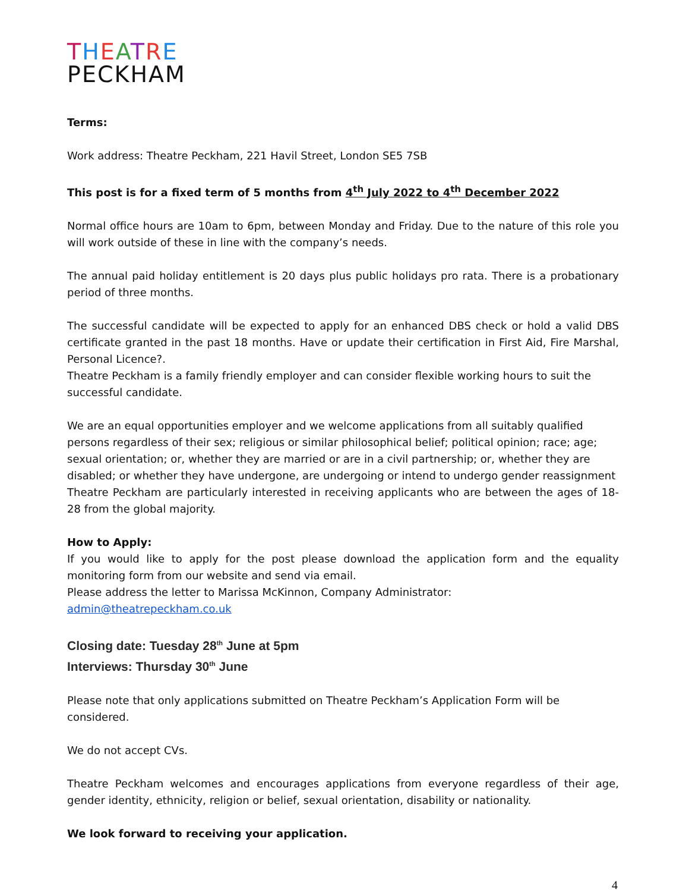THEATRE
PECKHAM
Terms:
Work address: Theatre Peckham, 221 Havil Street, London SE5 7SB
This post is for a fixed term of 5 months from 4<sup>th</sup> July 2022 to 4<sup>th</sup> December 2022
Normal office hours are 10am to 6pm, between Monday and Friday. Due to the nature of this role you will work outside of these in line with the company’s needs.
The annual paid holiday entitlement is 20 days plus public holidays pro rata. There is a probationary period of three months.
The successful candidate will be expected to apply for an enhanced DBS check or hold a valid DBS certificate granted in the past 18 months. Have or update their certification in First Aid, Fire Marshal, Personal Licence?.
Theatre Peckham is a family friendly employer and can consider flexible working hours to suit the successful candidate.
We are an equal opportunities employer and we welcome applications from all suitably qualified persons regardless of their sex; religious or similar philosophical belief; political opinion; race; age; sexual orientation; or, whether they are married or are in a civil partnership; or, whether they are disabled; or whether they have undergone, are undergoing or intend to undergo gender reassignment
Theatre Peckham are particularly interested in receiving applicants who are between the ages of 18-28 from the global majority.
How to Apply:
If you would like to apply for the post please download the application form and the equality monitoring form from our website and send via email.
Please address the letter to Marissa McKinnon, Company Administrator: admin@theatrepeckham.co.uk
Closing date: Tuesday 28<sup>th</sup> June at 5pm
Interviews: Thursday 30<sup>th</sup> June
Please note that only applications submitted on Theatre Peckham’s Application Form will be considered.
We do not accept CVs.
Theatre Peckham welcomes and encourages applications from everyone regardless of their age, gender identity, ethnicity, religion or belief, sexual orientation, disability or nationality.
We look forward to receiving your application.
4